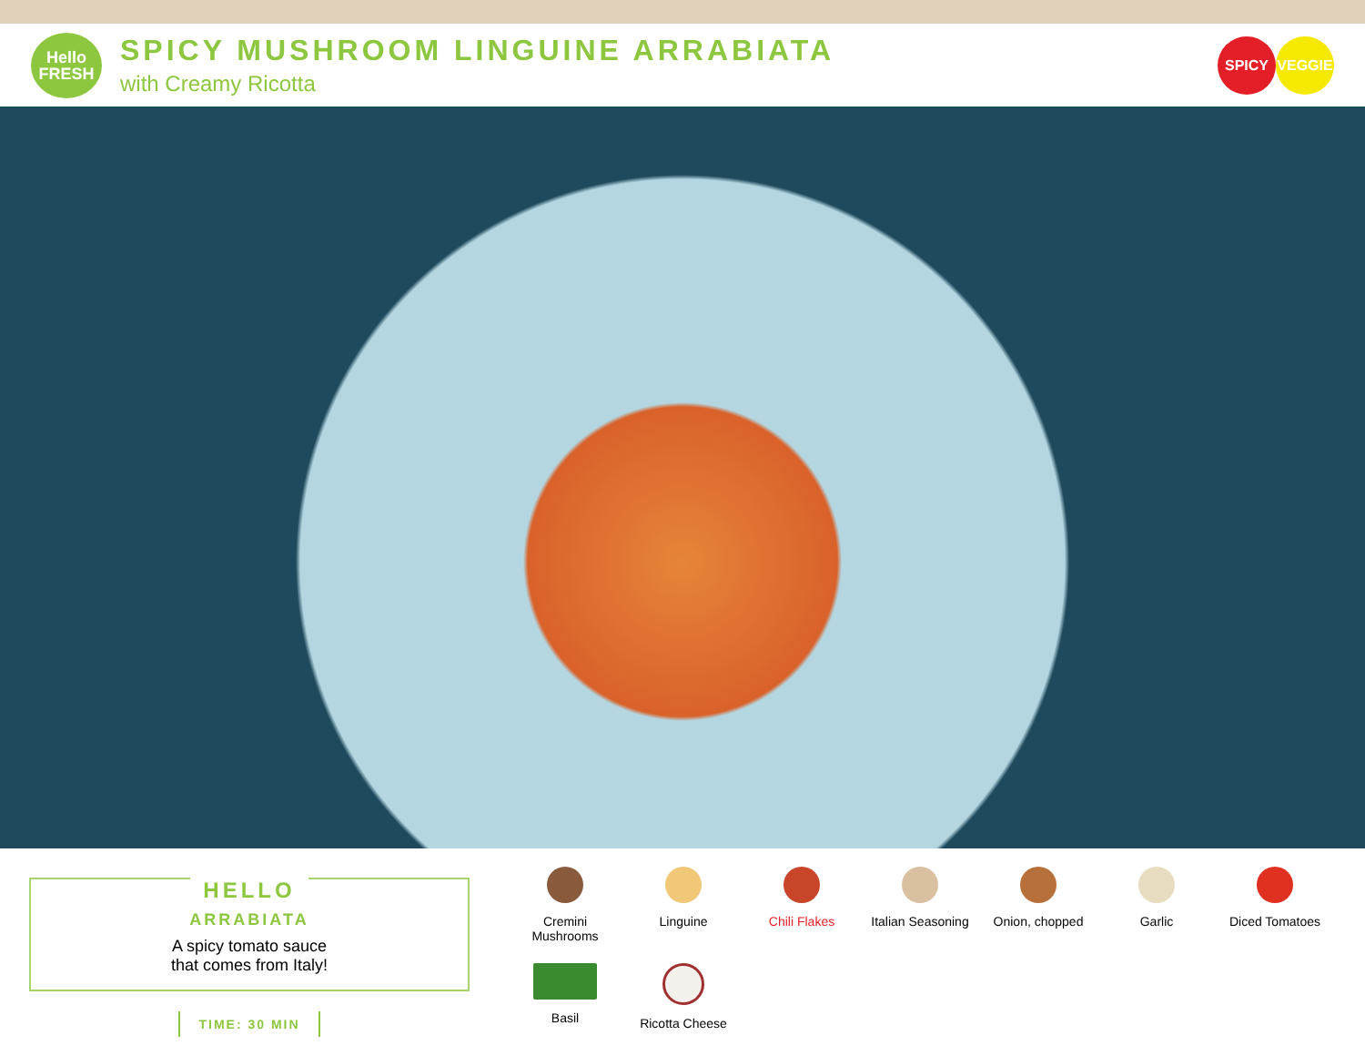Hello
FRESH
SPICY MUSHROOM LINGUINE ARRABIATA
with Creamy Ricotta
SPICY VEGGIE
HELLO
ARRABIATA
A spicy tomato sauce
that comes from Italy!
TIME: 30 MIN
Cremini
Mushrooms
Linguine
Chili Flakes
Italian Seasoning
Onion, chopped
Garlic
Diced Tomatoes
Basil
Ricotta Cheese